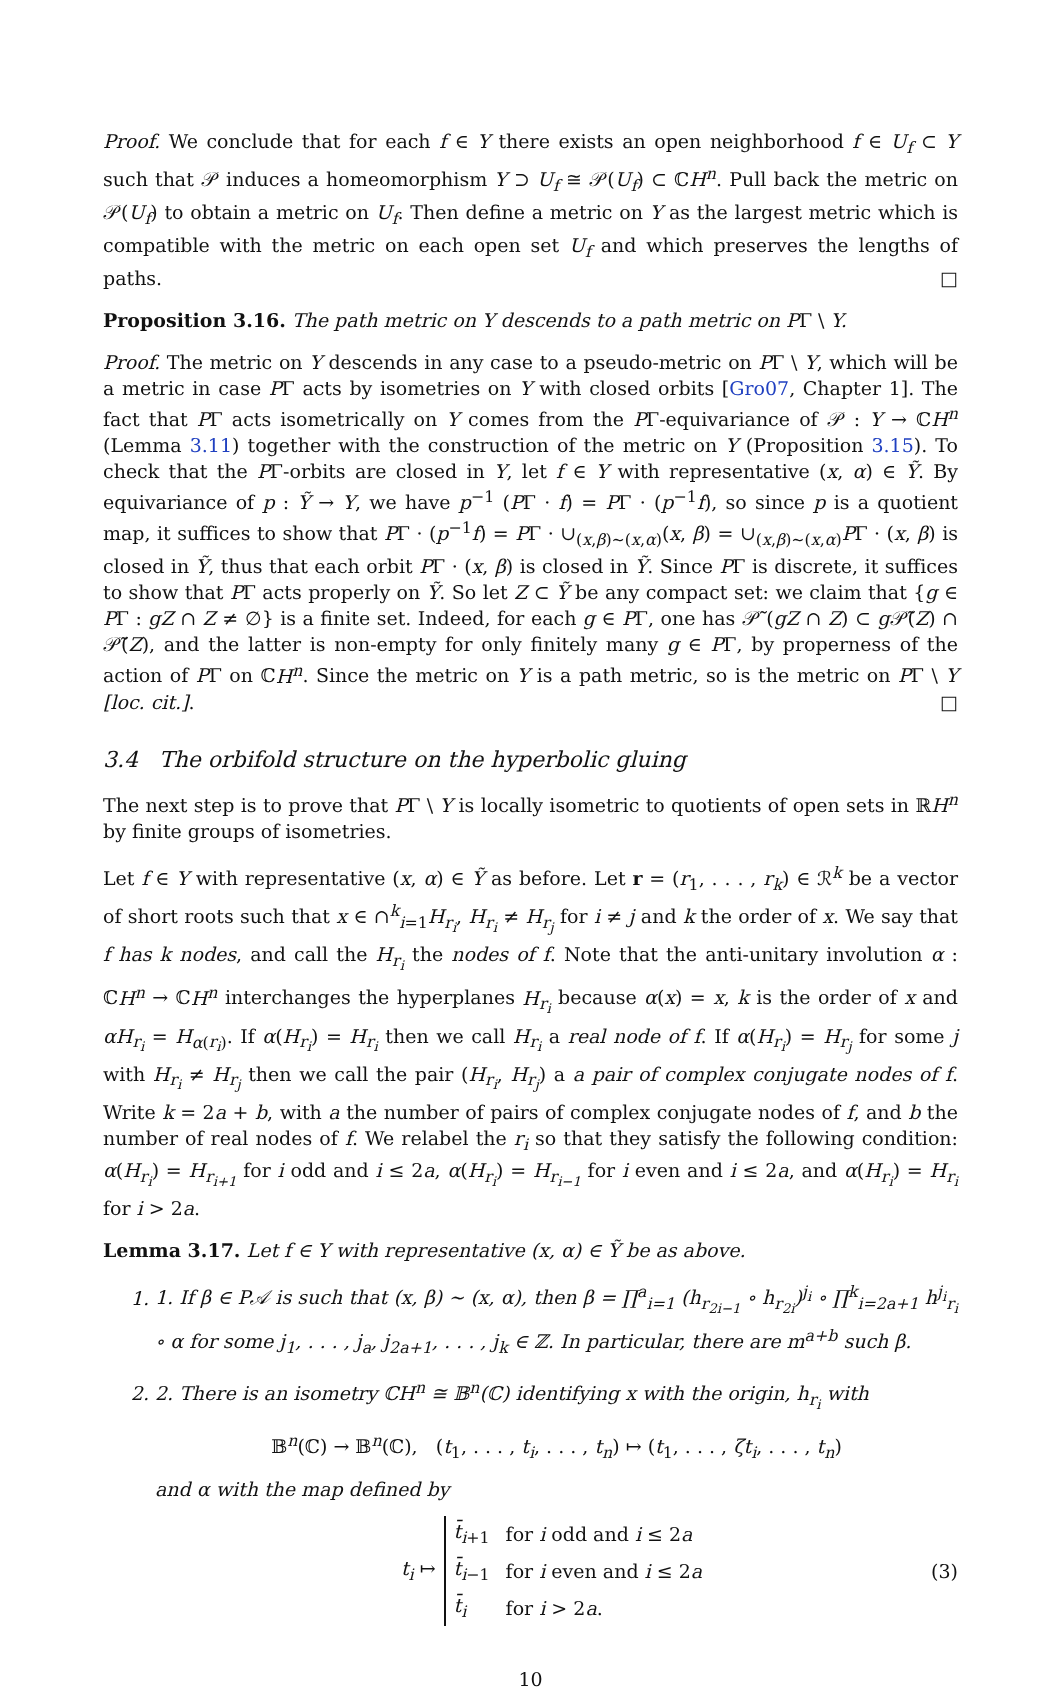Proof. We conclude that for each f ∈ Y there exists an open neighborhood f ∈ U<sub>f</sub> ⊂ Y such that 𝒫 induces a homeomorphism Y ⊃ U<sub>f</sub> ≅ 𝒫(U<sub>f</sub>) ⊂ ℂH<sup>n</sup>. Pull back the metric on 𝒫(U<sub>f</sub>) to obtain a metric on U<sub>f</sub>. Then define a metric on Y as the largest metric which is compatible with the metric on each open set U<sub>f</sub> and which preserves the lengths of paths. □
Proposition 3.16. The path metric on Y descends to a path metric on PΓ \ Y.
Proof. The metric on Y descends in any case to a pseudo-metric on PΓ \ Y, which will be a metric in case PΓ acts by isometries on Y with closed orbits [Gro07, Chapter 1]. The fact that PΓ acts isometrically on Y comes from the PΓ-equivariance of 𝒫 : Y → ℂH<sup>n</sup> (Lemma 3.11) together with the construction of the metric on Y (Proposition 3.15). To check that the PΓ-orbits are closed in Y, let f ∈ Y with representative (x, α) ∈ Ỹ. By equivariance of p : Ỹ → Y, we have p<sup>−1</sup> (PΓ · f) = PΓ · (p<sup>−1</sup>f), so since p is a quotient map, it suffices to show that PΓ · (p<sup>−1</sup>f) = PΓ · ∪<sub>(x,β)∼(x,α)</sub>(x, β) = ∪<sub>(x,β)∼(x,α)</sub>PΓ · (x, β) is closed in Ỹ, thus that each orbit PΓ · (x, β) is closed in Ỹ. Since PΓ is discrete, it suffices to show that PΓ acts properly on Ỹ. So let Z ⊂ Ỹ be any compact set: we claim that {g ∈ PΓ : gZ ∩ Z ≠ ∅} is a finite set. Indeed, for each g ∈ PΓ, one has 𝒫̃ (gZ ∩ Z) ⊂ g 𝒫̃(Z) ∩ 𝒫̃(Z), and the latter is non-empty for only finitely many g ∈ PΓ, by properness of the action of PΓ on ℂH<sup>n</sup>. Since the metric on Y is a path metric, so is the metric on PΓ \ Y [loc. cit.]. □
3.4 The orbifold structure on the hyperbolic gluing
The next step is to prove that PΓ \ Y is locally isometric to quotients of open sets in ℝH<sup>n</sup> by finite groups of isometries.
Let f ∈ Y with representative (x, α) ∈ Ỹ as before. Let r = (r<sub>1</sub>, . . . , r<sub>k</sub>) ∈ ℛ<sup>k</sup> be a vector of short roots such that x ∈ ∩<sup>k</sup><sub>i=1</sub>H<sub>r<sub>i</sub></sub>, H<sub>r<sub>i</sub></sub> ≠ H<sub>r<sub>j</sub></sub> for i ≠ j and k the order of x. We say that f has k nodes, and call the H<sub>r<sub>i</sub></sub> the nodes of f. Note that the anti-unitary involution α : ℂH<sup>n</sup> → ℂH<sup>n</sup> interchanges the hyperplanes H<sub>r<sub>i</sub></sub> because α(x) = x, k is the order of x and αH<sub>r<sub>i</sub></sub> = H<sub>α(r<sub>i</sub>)</sub>. If α(H<sub>r<sub>i</sub></sub>) = H<sub>r<sub>i</sub></sub> then we call H<sub>r<sub>i</sub></sub> a real node of f. If α(H<sub>r<sub>i</sub></sub>) = H<sub>r<sub>j</sub></sub> for some j with H<sub>r<sub>i</sub></sub> ≠ H<sub>r<sub>j</sub></sub> then we call the pair (H<sub>r<sub>i</sub></sub>, H<sub>r<sub>j</sub></sub>) a a pair of complex conjugate nodes of f. Write k = 2a + b, with a the number of pairs of complex conjugate nodes of f, and b the number of real nodes of f. We relabel the r<sub>i</sub> so that they satisfy the following condition: α(H<sub>r<sub>i</sub></sub>) = H<sub>r<sub>i+1</sub></sub> for i odd and i ≤ 2a, α(H<sub>r<sub>i</sub></sub>) = H<sub>r<sub>i−1</sub></sub> for i even and i ≤ 2a, and α(H<sub>r<sub>i</sub></sub>) = H<sub>r<sub>i</sub></sub> for i > 2a.
Lemma 3.17. Let f ∈ Y with representative (x, α) ∈ Ỹ be as above.
1. 1. If β ∈ P𝒜 is such that (x, β) ∼ (x, α), then β = ∏<sup>a</sup><sub>i=1</sub> (h<sub>r<sub>2i−1</sub></sub> ∘ h<sub>r<sub>2i</sub></sub>)<sup>j<sub>i</sub></sup> ∘ ∏<sup>k</sup><sub>i=2a+1</sub> h<sup>j<sub>i</sub></sup><sub>r<sub>i</sub></sub> ∘ α for some j<sub>1</sub>, . . . , j<sub>a</sub>, j<sub>2a+1</sub>, . . . , j<sub>k</sub> ∈ ℤ. In particular, there are m<sup>a+b</sup> such β.
2. 2. There is an isometry ℂH<sup>n</sup> ≅ 𝔹<sup>n</sup>(ℂ) identifying x with the origin, h<sub>r<sub>i</sub></sub> with
𝔹<sup>n</sup>(ℂ) → 𝔹<sup>n</sup>(ℂ), (t<sub>1</sub>, . . . , t<sub>i</sub>, . . . , t<sub>n</sub>) ↦ (t<sub>1</sub>, . . . , ζt<sub>i</sub>, . . . , t<sub>n</sub>)
and α with the map defined by
t<sub>i</sub> ↦
| t̄<sub>i+1</sub> | for i odd and i ≤ 2 a |
| t̄<sub>i−1</sub> | for i even and i ≤ 2 a |
| t̄<sub>i</sub> | for i > 2 a . |
(3)
10